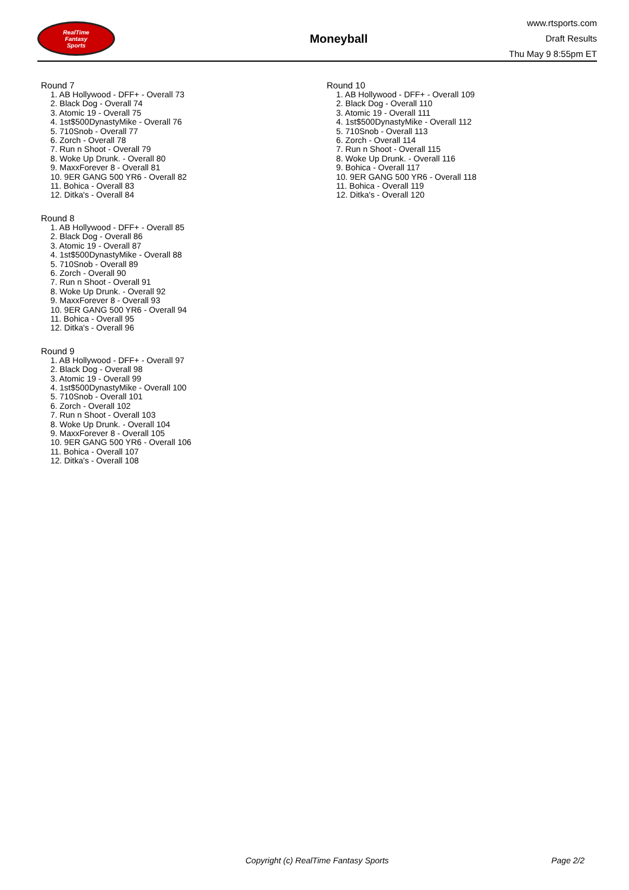RealTime
Fantasy
Sports
Moneyball
www.rtsports.com
Draft Results
Thu May 9 8:55pm ET
Round 7
1. AB Hollywood - DFF+ - Overall 73
2. Black Dog - Overall 74
3. Atomic 19 - Overall 75
4. 1st$500DynastyMike - Overall 76
5. 710Snob - Overall 77
6. Zorch - Overall 78
7. Run n Shoot - Overall 79
8. Woke Up Drunk. - Overall 80
9. MaxxForever 8 - Overall 81
10. 9ER GANG 500 YR6 - Overall 82
11. Bohica - Overall 83
12. Ditka's - Overall 84
Round 8
1. AB Hollywood - DFF+ - Overall 85
2. Black Dog - Overall 86
3. Atomic 19 - Overall 87
4. 1st$500DynastyMike - Overall 88
5. 710Snob - Overall 89
6. Zorch - Overall 90
7. Run n Shoot - Overall 91
8. Woke Up Drunk. - Overall 92
9. MaxxForever 8 - Overall 93
10. 9ER GANG 500 YR6 - Overall 94
11. Bohica - Overall 95
12. Ditka's - Overall 96
Round 9
1. AB Hollywood - DFF+ - Overall 97
2. Black Dog - Overall 98
3. Atomic 19 - Overall 99
4. 1st$500DynastyMike - Overall 100
5. 710Snob - Overall 101
6. Zorch - Overall 102
7. Run n Shoot - Overall 103
8. Woke Up Drunk. - Overall 104
9. MaxxForever 8 - Overall 105
10. 9ER GANG 500 YR6 - Overall 106
11. Bohica - Overall 107
12. Ditka's - Overall 108
Round 10
1. AB Hollywood - DFF+ - Overall 109
2. Black Dog - Overall 110
3. Atomic 19 - Overall 111
4. 1st$500DynastyMike - Overall 112
5. 710Snob - Overall 113
6. Zorch - Overall 114
7. Run n Shoot - Overall 115
8. Woke Up Drunk. - Overall 116
9. Bohica - Overall 117
10. 9ER GANG 500 YR6 - Overall 118
11. Bohica - Overall 119
12. Ditka's - Overall 120
Copyright (c) RealTime Fantasy Sports Page 2/2